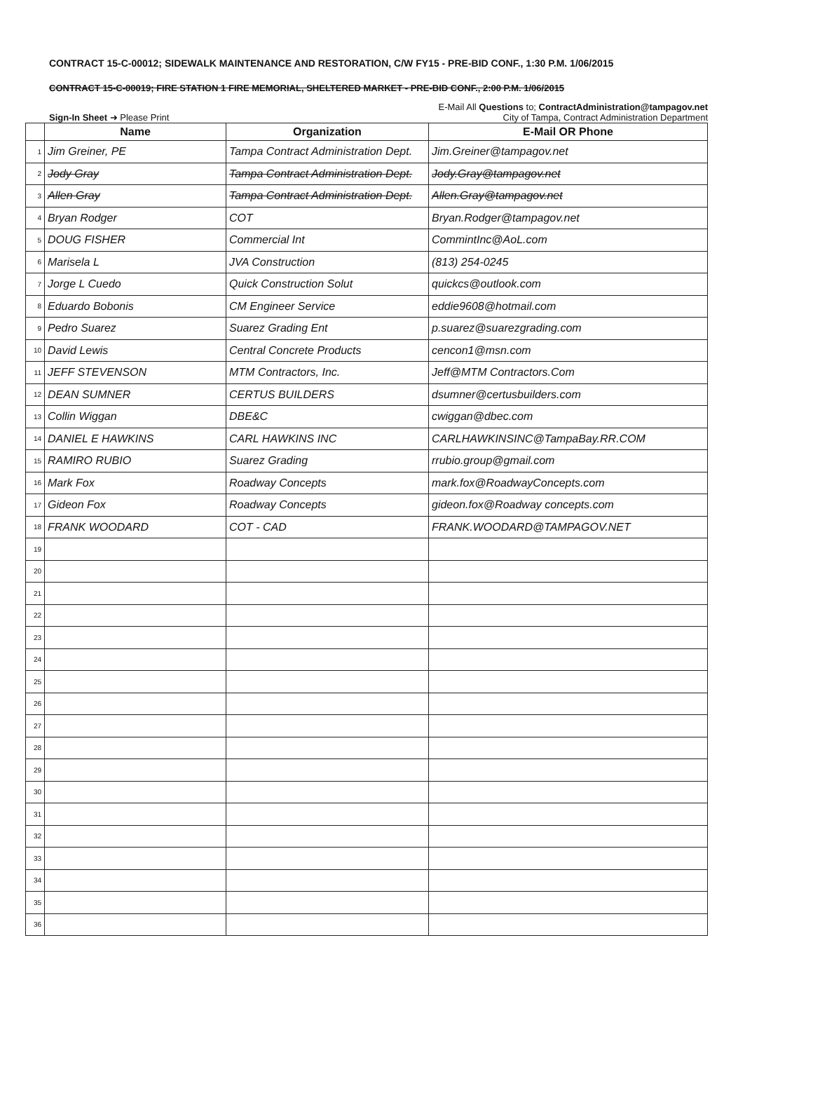CONTRACT 15-C-00012; SIDEWALK MAINTENANCE AND RESTORATION, C/W FY15 - PRE-BID CONF., 1:30 P.M. 1/06/2015
CONTRACT 15-C-00019; FIRE STATION 1 FIRE MEMORIAL, SHELTERED MARKET - PRE-BID CONF., 2:00 P.M. 1/06/2015
E-Mail All Questions to; ContractAdministration@tampagov.net
Sign-In Sheet ➜ Please Print City of Tampa, Contract Administration Department
| | Name | Organization | E-Mail OR Phone |
| --- | --- | --- | --- |
| 1 | Jim Greiner, PE | Tampa Contract Administration Dept. | Jim.Greiner@tampagov.net |
| 2 | Jody Gray | Tampa Contract Administration Dept. | Jody.Gray@tampagov.net |
| 3 | Allen Gray | Tampa Contract Administration Dept. | Allen.Gray@tampagov.net |
| 4 | Bryan Rodger | COT | Bryan.Rodger@tampagov.net |
| 5 | DOUG FISHER | Commercial Int | CommintInc@AoL.com |
| 6 | Marisela L | JVA Construction | (813) 254-0245 |
| 7 | Jorge L Cuedo | Quick Construction Solut | quickcs@outlook.com |
| 8 | Eduardo Bobonis | CM Engineer Service | eddie9608@hotmail.com |
| 9 | Pedro Suarez | Suarez Grading Ent | p.suarez@suarezgrading.com |
| 10 | David Lewis | Central Concrete Products | cencon1@msn.com |
| 11 | JEFF STEVENSON | MTM Contractors, Inc. | Jeff@MTM Contractors.Com |
| 12 | DEAN SUMNER | CERTUS BUILDERS | dsumner@certusbuilders.com |
| 13 | Collin Wiggan | DBE&C | cwiggan@dbec.com |
| 14 | DANIEL E HAWKINS | CARL HAWKINS INC | CARLHAWKINSINC@TampaBay.RR.COM |
| 15 | RAMIRO RUBIO | Suarez Grading | rrubio.group@gmail.com |
| 16 | Mark Fox | Roadway Concepts | mark.fox@RoadwayConcepts.com |
| 17 | Gideon Fox | Roadway Concepts | gideon.fox@Roadway concepts.com |
| 18 | FRANK WOODARD | COT - CAD | FRANK.WOODARD@TAMPAGOV.NET |
| 19 | | | |
| 20 | | | |
| 21 | | | |
| 22 | | | |
| 23 | | | |
| 24 | | | |
| 25 | | | |
| 26 | | | |
| 27 | | | |
| 28 | | | |
| 29 | | | |
| 30 | | | |
| 31 | | | |
| 32 | | | |
| 33 | | | |
| 34 | | | |
| 35 | | | |
| 36 | | | |